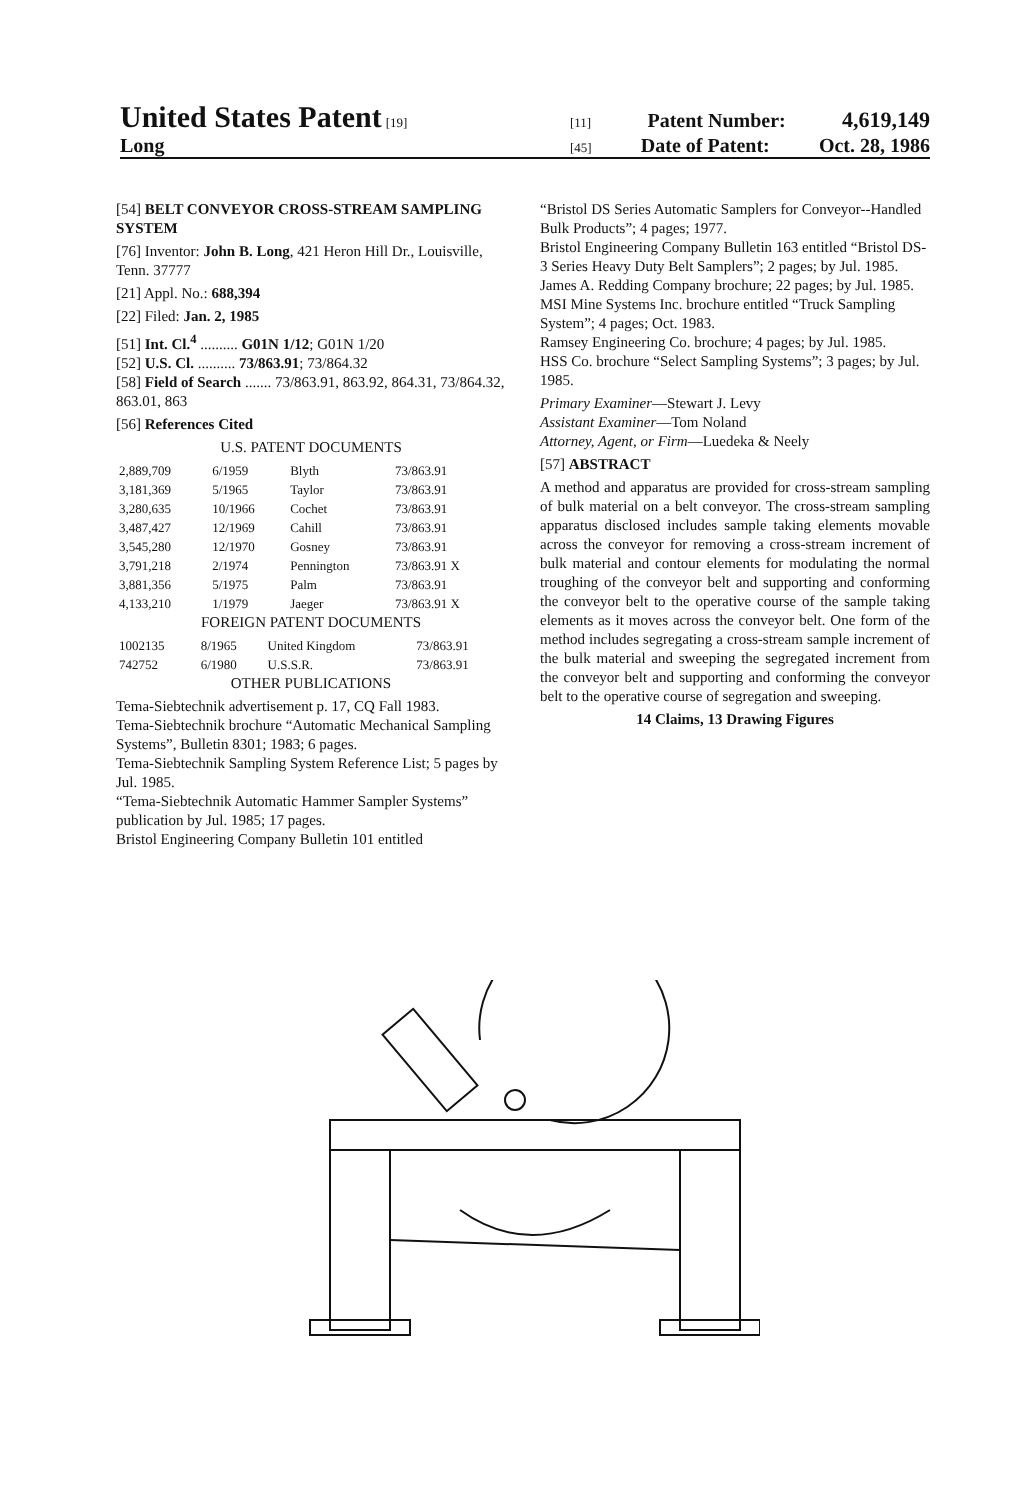United States Patent [19] [11] Patent Number: 4,619,149
Long
[45] Date of Patent: Oct. 28, 1986
[54] BELT CONVEYOR CROSS-STREAM SAMPLING SYSTEM
[76] Inventor: John B. Long, 421 Heron Hill Dr., Louisville, Tenn. 37777
[21] Appl. No.: 688,394
[22] Filed: Jan. 2, 1985
[51] Int. Cl.<sup>4</sup> .......... G01N 1/12; G01N 1/20
[52] U.S. Cl. .......... 73/863.91; 73/864.32
[58] Field of Search ....... 73/863.91, 863.92, 864.31, 73/864.32, 863.01, 863
[56] References Cited
U.S. PATENT DOCUMENTS
| 2,889,709 | 6/1959 | Blyth | 73/863.91 |
| 3,181,369 | 5/1965 | Taylor | 73/863.91 |
| 3,280,635 | 10/1966 | Cochet | 73/863.91 |
| 3,487,427 | 12/1969 | Cahill | 73/863.91 |
| 3,545,280 | 12/1970 | Gosney | 73/863.91 |
| 3,791,218 | 2/1974 | Pennington | 73/863.91 X |
| 3,881,356 | 5/1975 | Palm | 73/863.91 |
| 4,133,210 | 1/1979 | Jaeger | 73/863.91 X |
FOREIGN PATENT DOCUMENTS
| 1002135 | 8/1965 | United Kingdom | 73/863.91 |
| 742752 | 6/1980 | U.S.S.R. | 73/863.91 |
OTHER PUBLICATIONS
Tema-Siebtechnik advertisement p. 17, CQ Fall 1983.
Tema-Siebtechnik brochure “Automatic Mechanical Sampling Systems”, Bulletin 8301; 1983; 6 pages.
Tema-Siebtechnik Sampling System Reference List; 5 pages by Jul. 1985.
“Tema-Siebtechnik Automatic Hammer Sampler Systems” publication by Jul. 1985; 17 pages.
Bristol Engineering Company Bulletin 101 entitled
“Bristol DS Series Automatic Samplers for Conveyor--Handled Bulk Products”; 4 pages; 1977.
Bristol Engineering Company Bulletin 163 entitled “Bristol DS-3 Series Heavy Duty Belt Samplers”; 2 pages; by Jul. 1985.
James A. Redding Company brochure; 22 pages; by Jul. 1985.
MSI Mine Systems Inc. brochure entitled “Truck Sampling System”; 4 pages; Oct. 1983.
Ramsey Engineering Co. brochure; 4 pages; by Jul. 1985.
HSS Co. brochure “Select Sampling Systems”; 3 pages; by Jul. 1985.
Primary Examiner—Stewart J. Levy
Assistant Examiner—Tom Noland
Attorney, Agent, or Firm—Luedeka & Neely
[57] ABSTRACT
A method and apparatus are provided for cross-stream sampling of bulk material on a belt conveyor. The cross-stream sampling apparatus disclosed includes sample taking elements movable across the conveyor for removing a cross-stream increment of bulk material and contour elements for modulating the normal troughing of the conveyor belt and supporting and conforming the conveyor belt to the operative course of the sample taking elements as it moves across the conveyor belt. One form of the method includes segregating a cross-stream sample increment of the bulk material and sweeping the segregated increment from the conveyor belt and supporting and conforming the conveyor belt to the operative course of segregation and sweeping.
14 Claims, 13 Drawing Figures